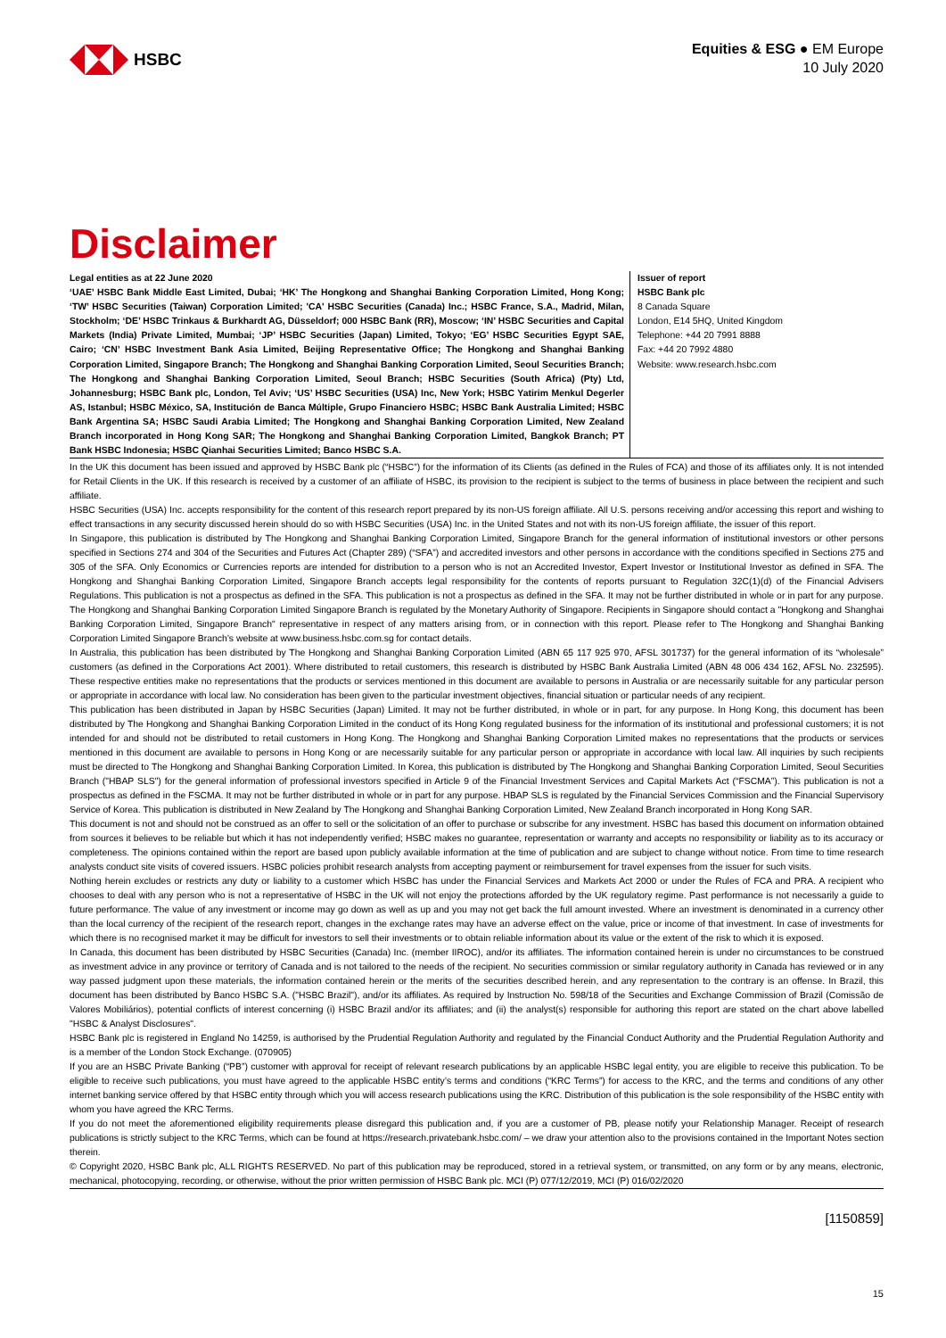HSBC
Equities & ESG ● EM Europe
10 July 2020
Disclaimer
Legal entities as at 22 June 2020
‘UAE’ HSBC Bank Middle East Limited, Dubai; ‘HK’ The Hongkong and Shanghai Banking Corporation Limited, Hong Kong; ‘TW’ HSBC Securities (Taiwan) Corporation Limited; 'CA' HSBC Securities (Canada) Inc.; HSBC France, S.A., Madrid, Milan, Stockholm; ‘DE’ HSBC Trinkaus & Burkhardt AG, Düsseldorf; 000 HSBC Bank (RR), Moscow; ‘IN’ HSBC Securities and Capital Markets (India) Private Limited, Mumbai; ‘JP’ HSBC Securities (Japan) Limited, Tokyo; ‘EG’ HSBC Securities Egypt SAE, Cairo; ‘CN’ HSBC Investment Bank Asia Limited, Beijing Representative Office; The Hongkong and Shanghai Banking Corporation Limited, Singapore Branch; The Hongkong and Shanghai Banking Corporation Limited, Seoul Securities Branch; The Hongkong and Shanghai Banking Corporation Limited, Seoul Branch; HSBC Securities (South Africa) (Pty) Ltd, Johannesburg; HSBC Bank plc, London, Tel Aviv; ‘US’ HSBC Securities (USA) Inc, New York; HSBC Yatirim Menkul Degerler AS, Istanbul; HSBC México, SA, Institución de Banca Múltiple, Grupo Financiero HSBC; HSBC Bank Australia Limited; HSBC Bank Argentina SA; HSBC Saudi Arabia Limited; The Hongkong and Shanghai Banking Corporation Limited, New Zealand Branch incorporated in Hong Kong SAR; The Hongkong and Shanghai Banking Corporation Limited, Bangkok Branch; PT Bank HSBC Indonesia; HSBC Qianhai Securities Limited; Banco HSBC S.A.
Issuer of report
HSBC Bank plc
8 Canada Square
London, E14 5HQ, United Kingdom
Telephone: +44 20 7991 8888
Fax: +44 20 7992 4880
Website: www.research.hsbc.com
In the UK this document has been issued and approved by HSBC Bank plc (“HSBC”) for the information of its Clients (as defined in the Rules of FCA) and those of its affiliates only. It is not intended for Retail Clients in the UK. If this research is received by a customer of an affiliate of HSBC, its provision to the recipient is subject to the terms of business in place between the recipient and such affiliate.
HSBC Securities (USA) Inc. accepts responsibility for the content of this research report prepared by its non-US foreign affiliate. All U.S. persons receiving and/or accessing this report and wishing to effect transactions in any security discussed herein should do so with HSBC Securities (USA) Inc. in the United States and not with its non-US foreign affiliate, the issuer of this report.
In Singapore, this publication is distributed by The Hongkong and Shanghai Banking Corporation Limited, Singapore Branch for the general information of institutional investors or other persons specified in Sections 274 and 304 of the Securities and Futures Act (Chapter 289) (“SFA”) and accredited investors and other persons in accordance with the conditions specified in Sections 275 and 305 of the SFA. Only Economics or Currencies reports are intended for distribution to a person who is not an Accredited Investor, Expert Investor or Institutional Investor as defined in SFA. The Hongkong and Shanghai Banking Corporation Limited, Singapore Branch accepts legal responsibility for the contents of reports pursuant to Regulation 32C(1)(d) of the Financial Advisers Regulations. This publication is not a prospectus as defined in the SFA. This publication is not a prospectus as defined in the SFA. It may not be further distributed in whole or in part for any purpose. The Hongkong and Shanghai Banking Corporation Limited Singapore Branch is regulated by the Monetary Authority of Singapore. Recipients in Singapore should contact a "Hongkong and Shanghai Banking Corporation Limited, Singapore Branch" representative in respect of any matters arising from, or in connection with this report. Please refer to The Hongkong and Shanghai Banking Corporation Limited Singapore Branch’s website at www.business.hsbc.com.sg for contact details.
In Australia, this publication has been distributed by The Hongkong and Shanghai Banking Corporation Limited (ABN 65 117 925 970, AFSL 301737) for the general information of its “wholesale” customers (as defined in the Corporations Act 2001). Where distributed to retail customers, this research is distributed by HSBC Bank Australia Limited (ABN 48 006 434 162, AFSL No. 232595). These respective entities make no representations that the products or services mentioned in this document are available to persons in Australia or are necessarily suitable for any particular person or appropriate in accordance with local law. No consideration has been given to the particular investment objectives, financial situation or particular needs of any recipient.
This publication has been distributed in Japan by HSBC Securities (Japan) Limited. It may not be further distributed, in whole or in part, for any purpose. In Hong Kong, this document has been distributed by The Hongkong and Shanghai Banking Corporation Limited in the conduct of its Hong Kong regulated business for the information of its institutional and professional customers; it is not intended for and should not be distributed to retail customers in Hong Kong. The Hongkong and Shanghai Banking Corporation Limited makes no representations that the products or services mentioned in this document are available to persons in Hong Kong or are necessarily suitable for any particular person or appropriate in accordance with local law. All inquiries by such recipients must be directed to The Hongkong and Shanghai Banking Corporation Limited. In Korea, this publication is distributed by The Hongkong and Shanghai Banking Corporation Limited, Seoul Securities Branch ("HBAP SLS") for the general information of professional investors specified in Article 9 of the Financial Investment Services and Capital Markets Act (“FSCMA”). This publication is not a prospectus as defined in the FSCMA. It may not be further distributed in whole or in part for any purpose. HBAP SLS is regulated by the Financial Services Commission and the Financial Supervisory Service of Korea. This publication is distributed in New Zealand by The Hongkong and Shanghai Banking Corporation Limited, New Zealand Branch incorporated in Hong Kong SAR.
This document is not and should not be construed as an offer to sell or the solicitation of an offer to purchase or subscribe for any investment. HSBC has based this document on information obtained from sources it believes to be reliable but which it has not independently verified; HSBC makes no guarantee, representation or warranty and accepts no responsibility or liability as to its accuracy or completeness. The opinions contained within the report are based upon publicly available information at the time of publication and are subject to change without notice. From time to time research analysts conduct site visits of covered issuers. HSBC policies prohibit research analysts from accepting payment or reimbursement for travel expenses from the issuer for such visits.
Nothing herein excludes or restricts any duty or liability to a customer which HSBC has under the Financial Services and Markets Act 2000 or under the Rules of FCA and PRA. A recipient who chooses to deal with any person who is not a representative of HSBC in the UK will not enjoy the protections afforded by the UK regulatory regime. Past performance is not necessarily a guide to future performance. The value of any investment or income may go down as well as up and you may not get back the full amount invested. Where an investment is denominated in a currency other than the local currency of the recipient of the research report, changes in the exchange rates may have an adverse effect on the value, price or income of that investment. In case of investments for which there is no recognised market it may be difficult for investors to sell their investments or to obtain reliable information about its value or the extent of the risk to which it is exposed.
In Canada, this document has been distributed by HSBC Securities (Canada) Inc. (member IIROC), and/or its affiliates. The information contained herein is under no circumstances to be construed as investment advice in any province or territory of Canada and is not tailored to the needs of the recipient. No securities commission or similar regulatory authority in Canada has reviewed or in any way passed judgment upon these materials, the information contained herein or the merits of the securities described herein, and any representation to the contrary is an offense. In Brazil, this document has been distributed by Banco HSBC S.A. ("HSBC Brazil"), and/or its affiliates. As required by Instruction No. 598/18 of the Securities and Exchange Commission of Brazil (Comissão de Valores Mobiliários), potential conflicts of interest concerning (i) HSBC Brazil and/or its affiliates; and (ii) the analyst(s) responsible for authoring this report are stated on the chart above labelled "HSBC & Analyst Disclosures".
HSBC Bank plc is registered in England No 14259, is authorised by the Prudential Regulation Authority and regulated by the Financial Conduct Authority and the Prudential Regulation Authority and is a member of the London Stock Exchange. (070905)
If you are an HSBC Private Banking (“PB”) customer with approval for receipt of relevant research publications by an applicable HSBC legal entity, you are eligible to receive this publication. To be eligible to receive such publications, you must have agreed to the applicable HSBC entity’s terms and conditions (“KRC Terms”) for access to the KRC, and the terms and conditions of any other internet banking service offered by that HSBC entity through which you will access research publications using the KRC. Distribution of this publication is the sole responsibility of the HSBC entity with whom you have agreed the KRC Terms.
If you do not meet the aforementioned eligibility requirements please disregard this publication and, if you are a customer of PB, please notify your Relationship Manager. Receipt of research publications is strictly subject to the KRC Terms, which can be found at https://research.privatebank.hsbc.com/ – we draw your attention also to the provisions contained in the Important Notes section therein.
© Copyright 2020, HSBC Bank plc, ALL RIGHTS RESERVED. No part of this publication may be reproduced, stored in a retrieval system, or transmitted, on any form or by any means, electronic, mechanical, photocopying, recording, or otherwise, without the prior written permission of HSBC Bank plc. MCI (P) 077/12/2019, MCI (P) 016/02/2020
[1150859]
15